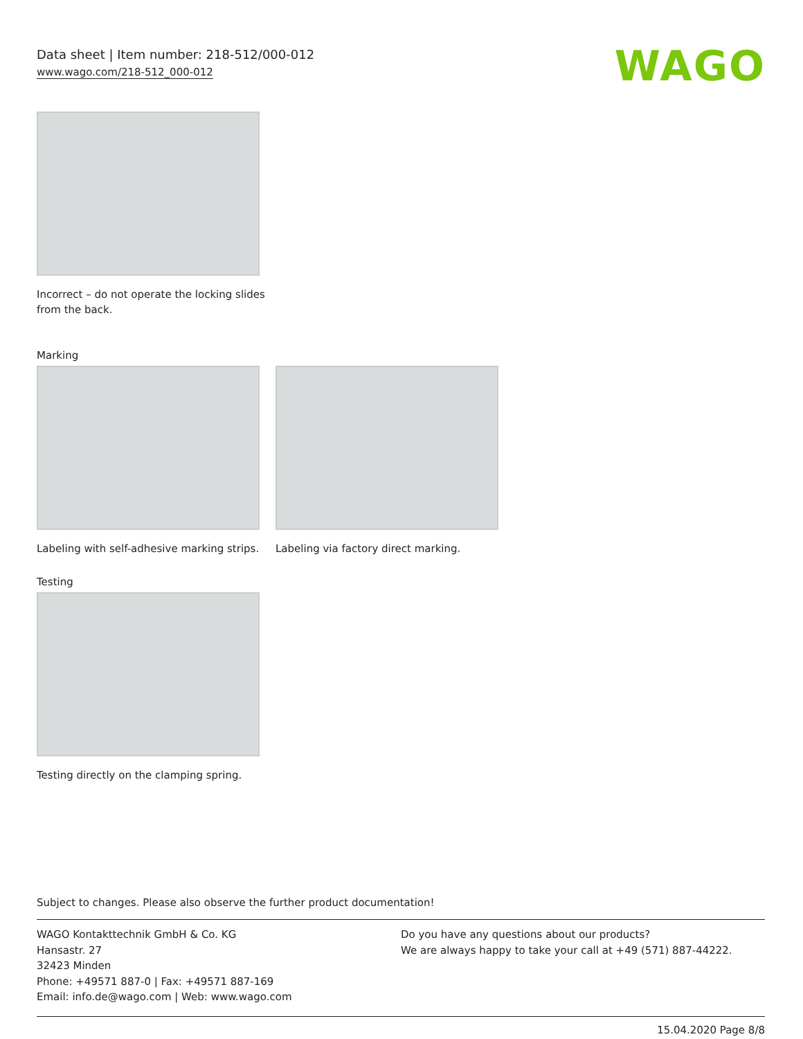Data sheet | Item number: 218-512/000-012
www.wago.com/218-512_000-012
WAGO
Incorrect – do not operate the locking slides from the back.
Marking
Labeling with self-adhesive marking strips.
Labeling via factory direct marking.
Testing
Testing directly on the clamping spring.
Subject to changes. Please also observe the further product documentation!
WAGO Kontakttechnik GmbH & Co. KG
Hansastr. 27
32423 Minden
Phone: +49571 887-0 | Fax: +49571 887-169
Email: info.de@wago.com | Web: www.wago.com
Do you have any questions about our products?
We are always happy to take your call at +49 (571) 887-44222.
15.04.2020 Page 8/8